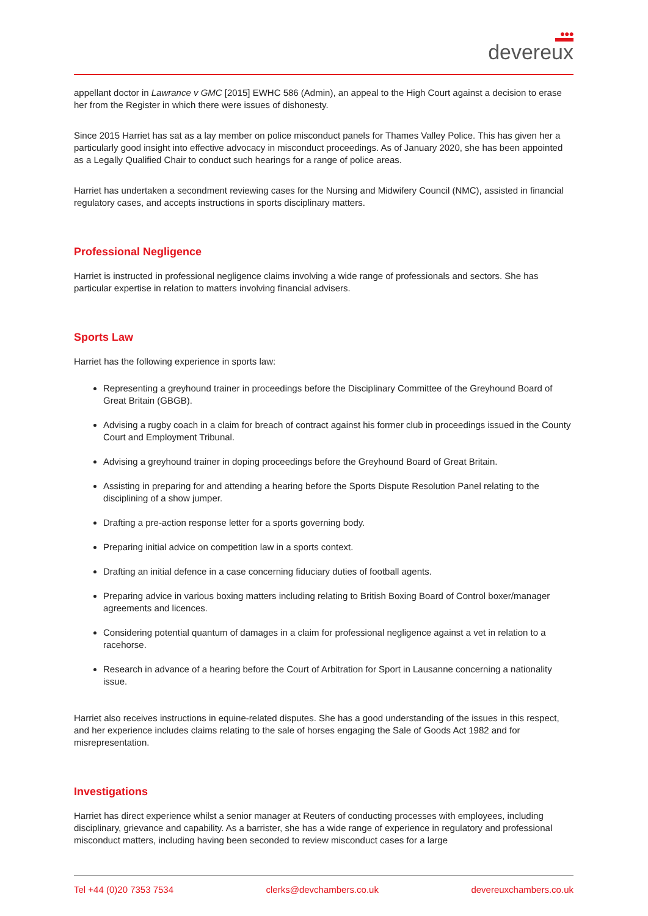●●●
devereux
appellant doctor in Lawrance v GMC [2015] EWHC 586 (Admin), an appeal to the High Court against a decision to erase her from the Register in which there were issues of dishonesty.
Since 2015 Harriet has sat as a lay member on police misconduct panels for Thames Valley Police. This has given her a particularly good insight into effective advocacy in misconduct proceedings. As of January 2020, she has been appointed as a Legally Qualified Chair to conduct such hearings for a range of police areas.
Harriet has undertaken a secondment reviewing cases for the Nursing and Midwifery Council (NMC), assisted in financial regulatory cases, and accepts instructions in sports disciplinary matters.
Professional Negligence
Harriet is instructed in professional negligence claims involving a wide range of professionals and sectors. She has particular expertise in relation to matters involving financial advisers.
Sports Law
Harriet has the following experience in sports law:
Representing a greyhound trainer in proceedings before the Disciplinary Committee of the Greyhound Board of Great Britain (GBGB).
Advising a rugby coach in a claim for breach of contract against his former club in proceedings issued in the County Court and Employment Tribunal.
Advising a greyhound trainer in doping proceedings before the Greyhound Board of Great Britain.
Assisting in preparing for and attending a hearing before the Sports Dispute Resolution Panel relating to the disciplining of a show jumper.
Drafting a pre-action response letter for a sports governing body.
Preparing initial advice on competition law in a sports context.
Drafting an initial defence in a case concerning fiduciary duties of football agents.
Preparing advice in various boxing matters including relating to British Boxing Board of Control boxer/manager agreements and licences.
Considering potential quantum of damages in a claim for professional negligence against a vet in relation to a racehorse.
Research in advance of a hearing before the Court of Arbitration for Sport in Lausanne concerning a nationality issue.
Harriet also receives instructions in equine-related disputes. She has a good understanding of the issues in this respect, and her experience includes claims relating to the sale of horses engaging the Sale of Goods Act 1982 and for misrepresentation.
Investigations
Harriet has direct experience whilst a senior manager at Reuters of conducting processes with employees, including disciplinary, grievance and capability. As a barrister, she has a wide range of experience in regulatory and professional misconduct matters, including having been seconded to review misconduct cases for a large
Tel +44 (0)20 7353 7534 clerks@devchambers.co.uk devereuxchambers.co.uk